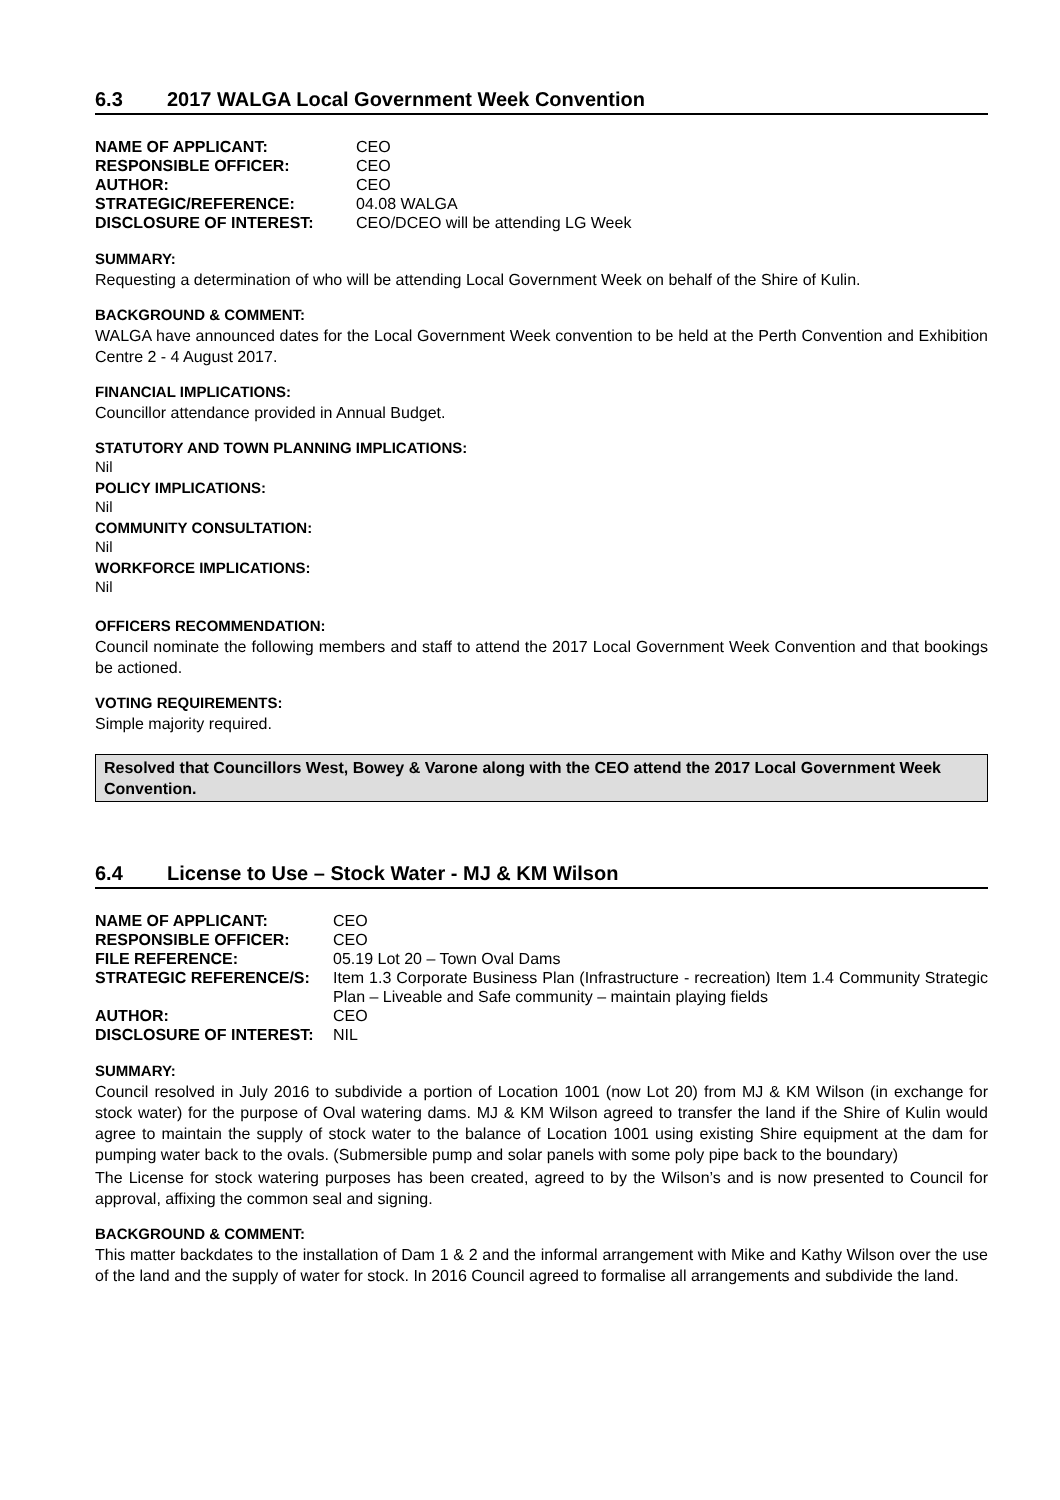6.3 2017 WALGA Local Government Week Convention
| NAME OF APPLICANT: | CEO |
| RESPONSIBLE OFFICER: | CEO |
| AUTHOR: | CEO |
| STRATEGIC/REFERENCE: | 04.08 WALGA |
| DISCLOSURE OF INTEREST: | CEO/DCEO will be attending LG Week |
SUMMARY:
Requesting a determination of who will be attending Local Government Week on behalf of the Shire of Kulin.
BACKGROUND & COMMENT:
WALGA have announced dates for the Local Government Week convention to be held at the Perth Convention and Exhibition Centre 2 - 4 August 2017.
FINANCIAL IMPLICATIONS:
Councillor attendance provided in Annual Budget.
STATUTORY AND TOWN PLANNING IMPLICATIONS:
Nil
POLICY IMPLICATIONS:
Nil
COMMUNITY CONSULTATION:
Nil
WORKFORCE IMPLICATIONS:
Nil
OFFICERS RECOMMENDATION:
Council nominate the following members and staff to attend the 2017 Local Government Week Convention and that bookings be actioned.
VOTING REQUIREMENTS:
Simple majority required.
Resolved that Councillors West, Bowey & Varone along with the CEO attend the 2017 Local Government Week Convention.
6.4 License to Use – Stock Water - MJ & KM Wilson
| NAME OF APPLICANT: | CEO |
| RESPONSIBLE OFFICER: | CEO |
| FILE REFERENCE: | 05.19 Lot 20 – Town Oval Dams |
| STRATEGIC REFERENCE/S: | Item 1.3 Corporate Business Plan (Infrastructure - recreation) Item 1.4 Community Strategic Plan – Liveable and Safe community – maintain playing fields |
| AUTHOR: | CEO |
| DISCLOSURE OF INTEREST: | NIL |
SUMMARY:
Council resolved in July 2016 to subdivide a portion of Location 1001 (now Lot 20) from MJ & KM Wilson (in exchange for stock water) for the purpose of Oval watering dams. MJ & KM Wilson agreed to transfer the land if the Shire of Kulin would agree to maintain the supply of stock water to the balance of Location 1001 using existing Shire equipment at the dam for pumping water back to the ovals. (Submersible pump and solar panels with some poly pipe back to the boundary)
The License for stock watering purposes has been created, agreed to by the Wilson’s and is now presented to Council for approval, affixing the common seal and signing.
BACKGROUND & COMMENT:
This matter backdates to the installation of Dam 1 & 2 and the informal arrangement with Mike and Kathy Wilson over the use of the land and the supply of water for stock. In 2016 Council agreed to formalise all arrangements and subdivide the land.